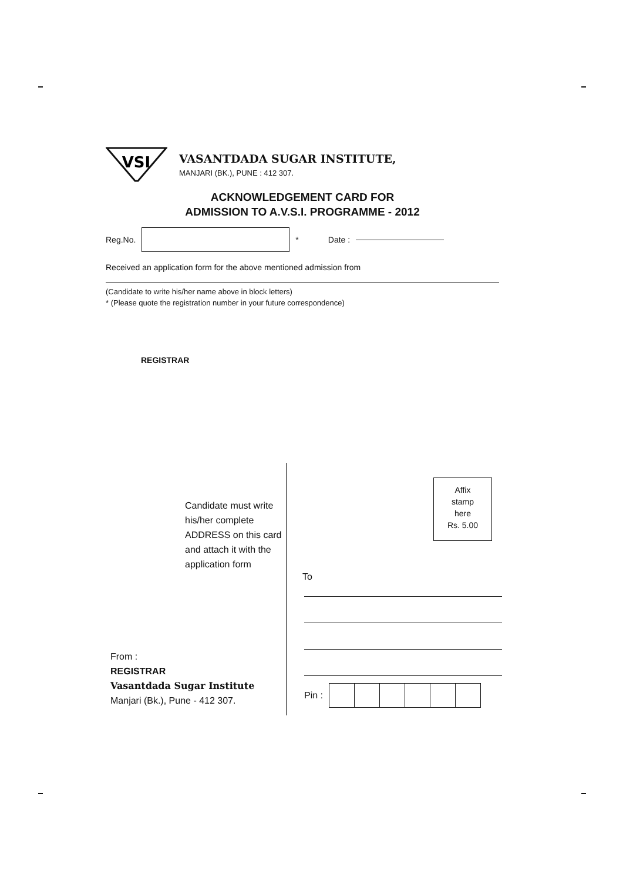VSI
VASANTDADA SUGAR INSTITUTE,
MANJARI (BK.), PUNE : 412 307.
ACKNOWLEDGEMENT CARD FOR
ADMISSION TO A.V.S.I. PROGRAMME - 2012
Reg.No. * Date :
Received an application form for the above mentioned admission from
(Candidate to write his/her name above in block letters)
* (Please quote the registration number in your future correspondence)
REGISTRAR
Candidate must write his/her complete ADDRESS on this card and attach it with the application form
From :
REGISTRAR
Vasantdada Sugar Institute
Manjari (Bk.), Pune - 412 307.
Affix
stamp
here
Rs. 5.00
To
Pin :